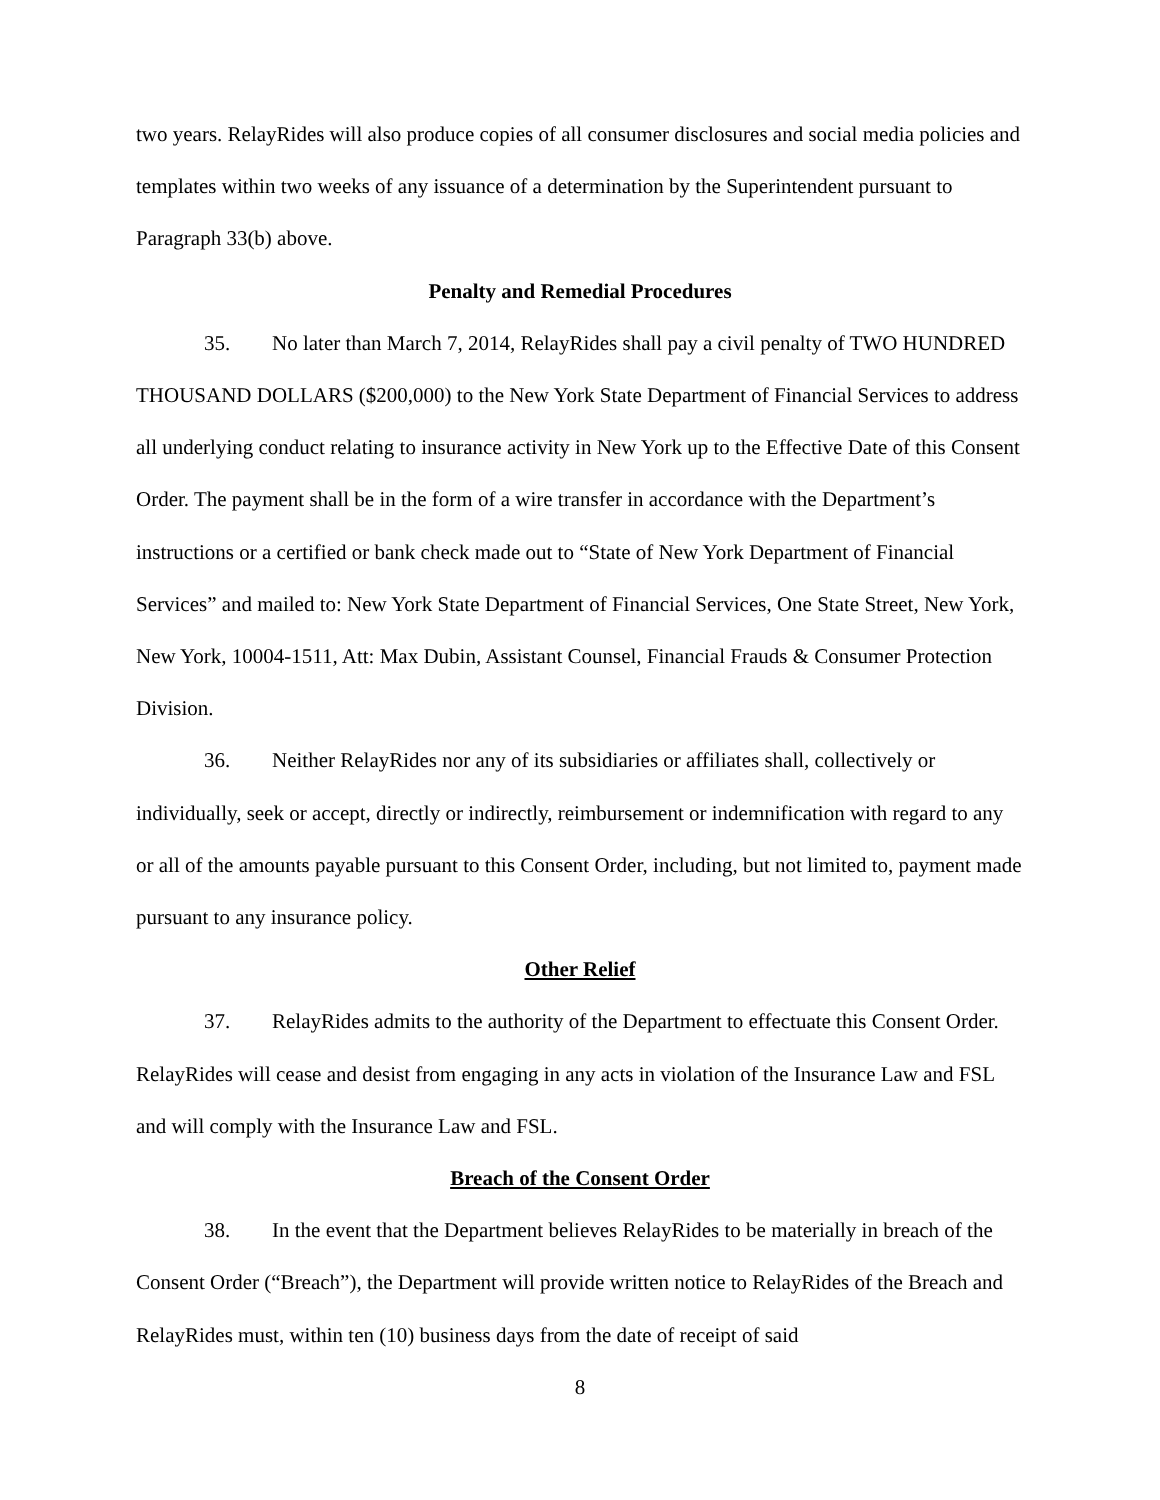two years. RelayRides will also produce copies of all consumer disclosures and social media policies and templates within two weeks of any issuance of a determination by the Superintendent pursuant to Paragraph 33(b) above.
Penalty and Remedial Procedures
35. No later than March 7, 2014, RelayRides shall pay a civil penalty of TWO HUNDRED THOUSAND DOLLARS ($200,000) to the New York State Department of Financial Services to address all underlying conduct relating to insurance activity in New York up to the Effective Date of this Consent Order. The payment shall be in the form of a wire transfer in accordance with the Department’s instructions or a certified or bank check made out to “State of New York Department of Financial Services” and mailed to: New York State Department of Financial Services, One State Street, New York, New York, 10004-1511, Att: Max Dubin, Assistant Counsel, Financial Frauds & Consumer Protection Division.
36. Neither RelayRides nor any of its subsidiaries or affiliates shall, collectively or individually, seek or accept, directly or indirectly, reimbursement or indemnification with regard to any or all of the amounts payable pursuant to this Consent Order, including, but not limited to, payment made pursuant to any insurance policy.
Other Relief
37. RelayRides admits to the authority of the Department to effectuate this Consent Order. RelayRides will cease and desist from engaging in any acts in violation of the Insurance Law and FSL and will comply with the Insurance Law and FSL.
Breach of the Consent Order
38. In the event that the Department believes RelayRides to be materially in breach of the Consent Order (“Breach”), the Department will provide written notice to RelayRides of the Breach and RelayRides must, within ten (10) business days from the date of receipt of said
8